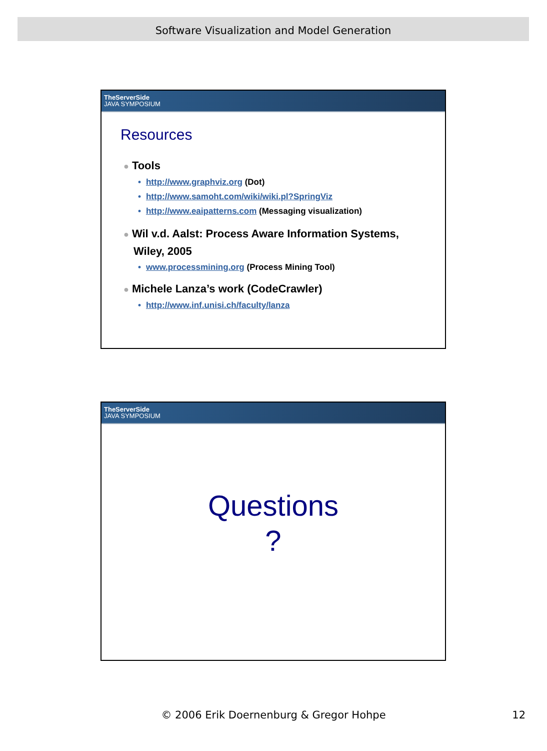Software Visualization and Model Generation
TheServerSide
JAVA SYMPOSIUM
Resources
● Tools
• http://www.graphviz.org (Dot)
• http://www.samoht.com/wiki/wiki.pl?SpringViz
• http://www.eaipatterns.com (Messaging visualization)
● Wil v.d. Aalst: Process Aware Information Systems,
Wiley, 2005
• www.processmining.org (Process Mining Tool)
● Michele Lanza’s work (CodeCrawler)
• http://www.inf.unisi.ch/faculty/lanza
TheServerSide
JAVA SYMPOSIUM
Questions
?
© 2006 Erik Doernenburg & Gregor Hohpe 12